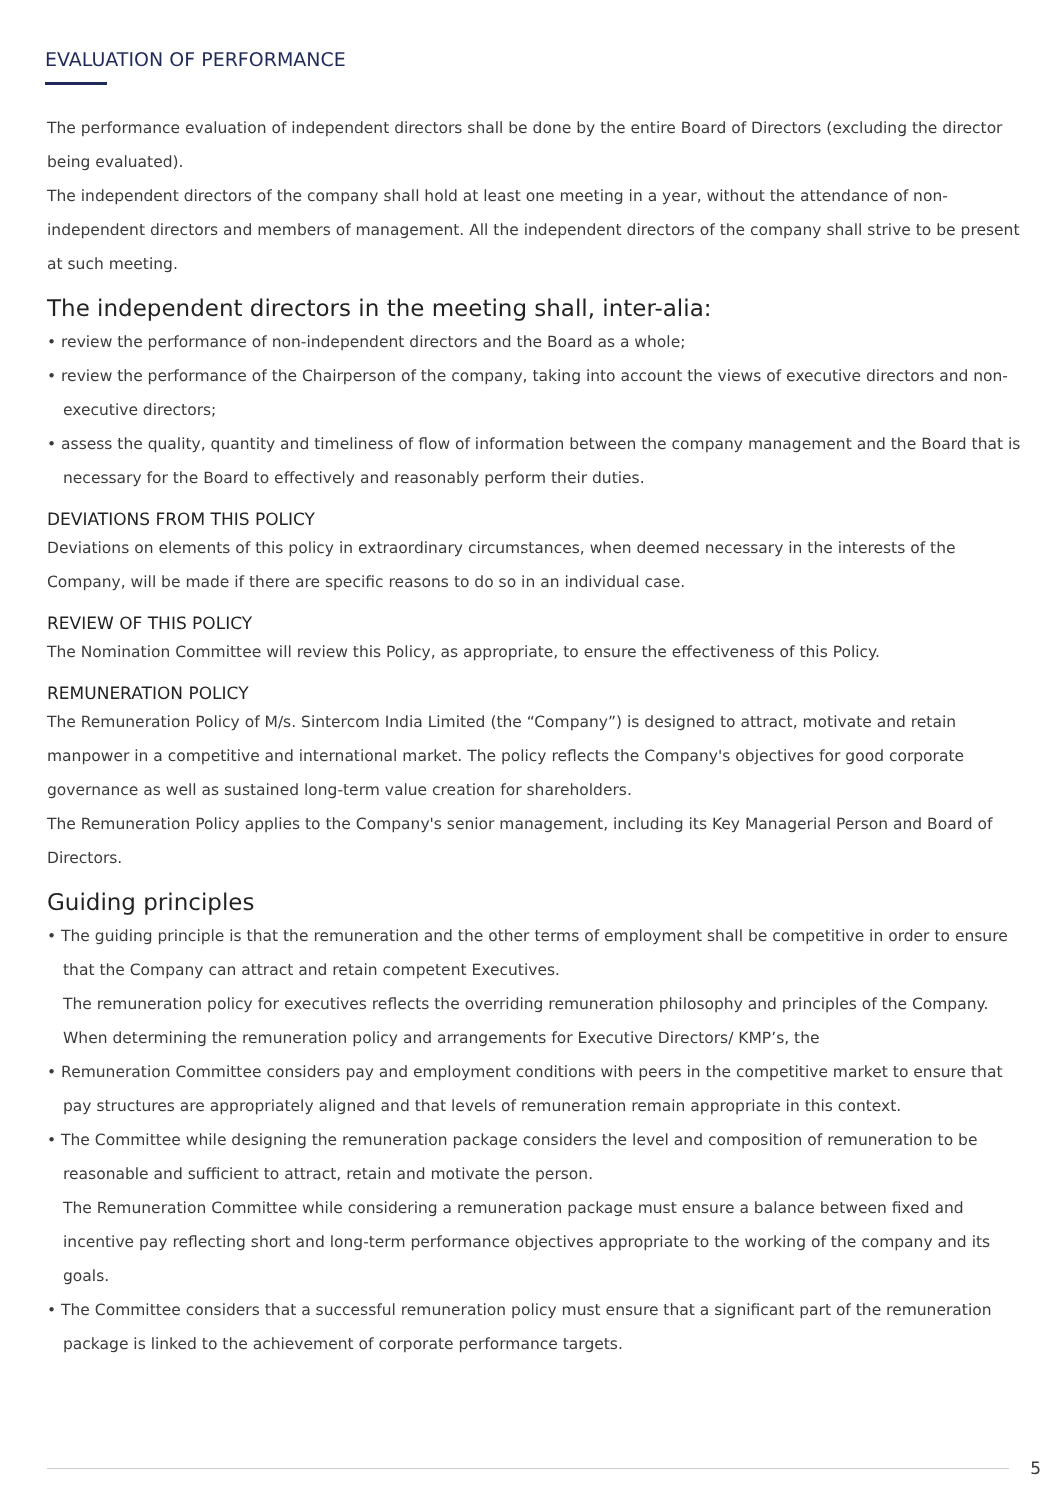EVALUATION OF PERFORMANCE
The performance evaluation of independent directors shall be done by the entire Board of Directors (excluding the director being evaluated).
The independent directors of the company shall hold at least one meeting in a year, without the attendance of non-independent directors and members of management. All the independent directors of the company shall strive to be present at such meeting.
The independent directors in the meeting shall, inter-alia:
• review the performance of non-independent directors and the Board as a whole;
• review the performance of the Chairperson of the company, taking into account the views of executive directors and non-executive directors;
• assess the quality, quantity and timeliness of flow of information between the company management and the Board that is necessary for the Board to effectively and reasonably perform their duties.
DEVIATIONS FROM THIS POLICY
Deviations on elements of this policy in extraordinary circumstances, when deemed necessary in the interests of the Company, will be made if there are specific reasons to do so in an individual case.
REVIEW OF THIS POLICY
The Nomination Committee will review this Policy, as appropriate, to ensure the effectiveness of this Policy.
REMUNERATION POLICY
The Remuneration Policy of M/s. Sintercom India Limited (the “Company”) is designed to attract, motivate and retain manpower in a competitive and international market. The policy reflects the Company's objectives for good corporate governance as well as sustained long-term value creation for shareholders.
The Remuneration Policy applies to the Company's senior management, including its Key Managerial Person and Board of Directors.
Guiding principles
• The guiding principle is that the remuneration and the other terms of employment shall be competitive in order to ensure that the Company can attract and retain competent Executives.
The remuneration policy for executives reflects the overriding remuneration philosophy and principles of the Company. When determining the remuneration policy and arrangements for Executive Directors/ KMP’s, the
• Remuneration Committee considers pay and employment conditions with peers in the competitive market to ensure that pay structures are appropriately aligned and that levels of remuneration remain appropriate in this context.
• The Committee while designing the remuneration package considers the level and composition of remuneration to be reasonable and sufficient to attract, retain and motivate the person.
The Remuneration Committee while considering a remuneration package must ensure a balance between fixed and incentive pay reflecting short and long-term performance objectives appropriate to the working of the company and its goals.
• The Committee considers that a successful remuneration policy must ensure that a significant part of the remuneration package is linked to the achievement of corporate performance targets.
5